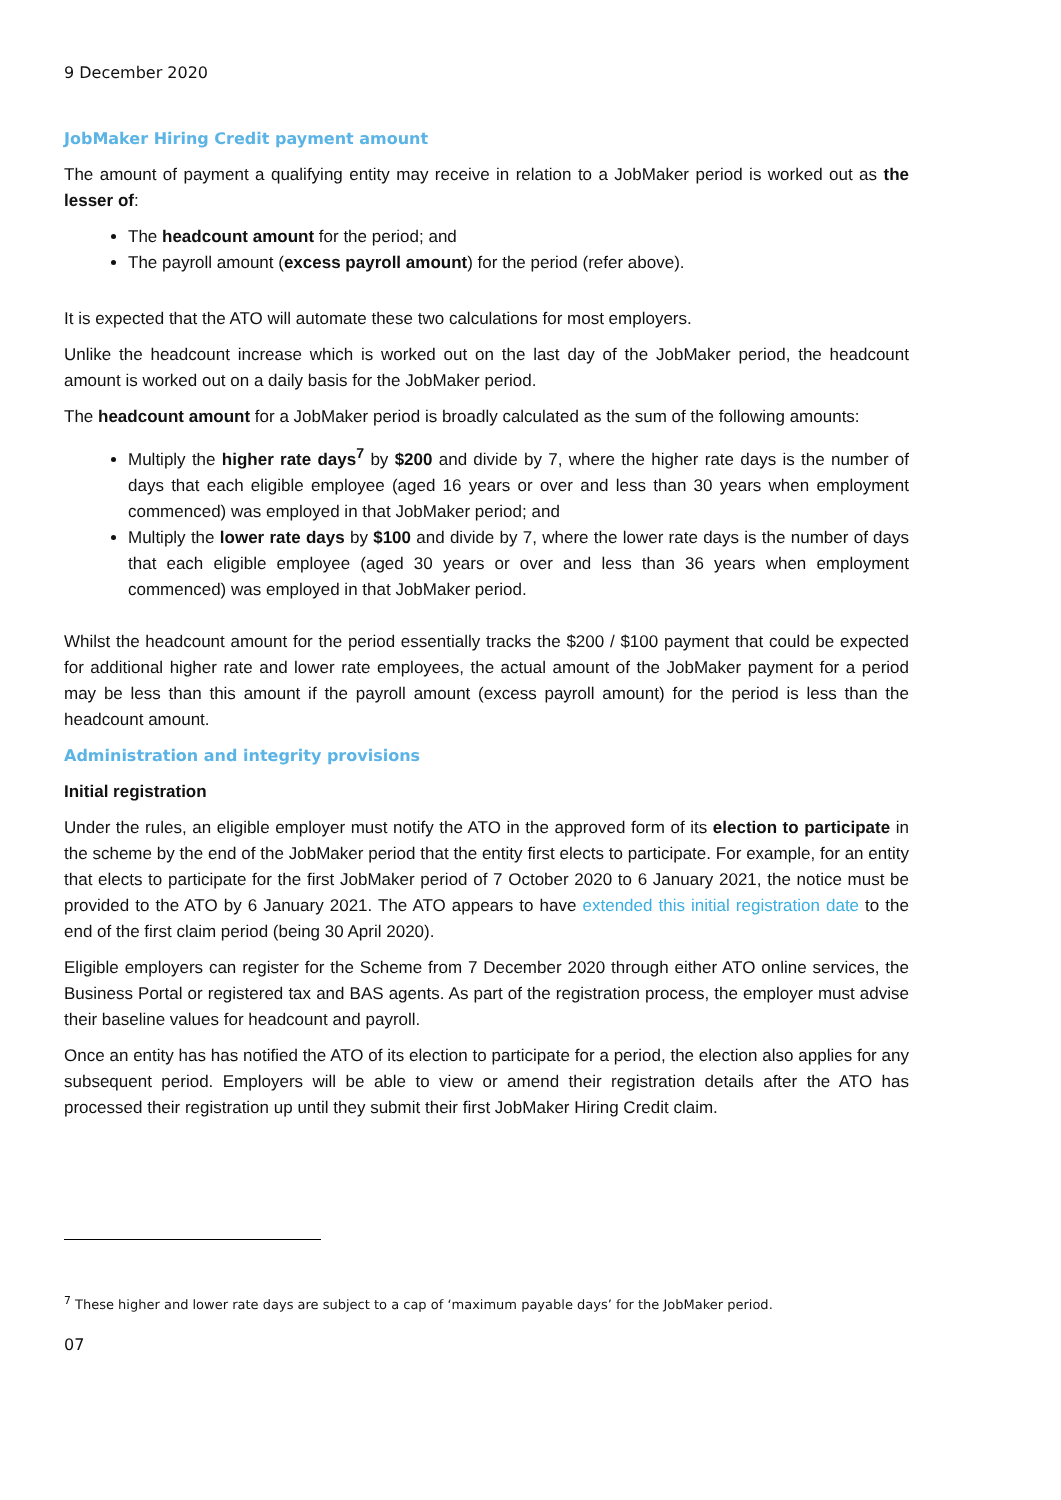9 December 2020
JobMaker Hiring Credit payment amount
The amount of payment a qualifying entity may receive in relation to a JobMaker period is worked out as the lesser of:
The headcount amount for the period; and
The payroll amount (excess payroll amount) for the period (refer above).
It is expected that the ATO will automate these two calculations for most employers.
Unlike the headcount increase which is worked out on the last day of the JobMaker period, the headcount amount is worked out on a daily basis for the JobMaker period.
The headcount amount for a JobMaker period is broadly calculated as the sum of the following amounts:
Multiply the higher rate days<sup>7</sup> by $200 and divide by 7, where the higher rate days is the number of days that each eligible employee (aged 16 years or over and less than 30 years when employment commenced) was employed in that JobMaker period; and
Multiply the lower rate days by $100 and divide by 7, where the lower rate days is the number of days that each eligible employee (aged 30 years or over and less than 36 years when employment commenced) was employed in that JobMaker period.
Whilst the headcount amount for the period essentially tracks the $200 / $100 payment that could be expected for additional higher rate and lower rate employees, the actual amount of the JobMaker payment for a period may be less than this amount if the payroll amount (excess payroll amount) for the period is less than the headcount amount.
Administration and integrity provisions
Initial registration
Under the rules, an eligible employer must notify the ATO in the approved form of its election to participate in the scheme by the end of the JobMaker period that the entity first elects to participate. For example, for an entity that elects to participate for the first JobMaker period of 7 October 2020 to 6 January 2021, the notice must be provided to the ATO by 6 January 2021. The ATO appears to have extended this initial registration date to the end of the first claim period (being 30 April 2020).
Eligible employers can register for the Scheme from 7 December 2020 through either ATO online services, the Business Portal or registered tax and BAS agents. As part of the registration process, the employer must advise their baseline values for headcount and payroll.
Once an entity has has notified the ATO of its election to participate for a period, the election also applies for any subsequent period. Employers will be able to view or amend their registration details after the ATO has processed their registration up until they submit their first JobMaker Hiring Credit claim.
<sup>7</sup> These higher and lower rate days are subject to a cap of ‘maximum payable days’ for the JobMaker period.
07